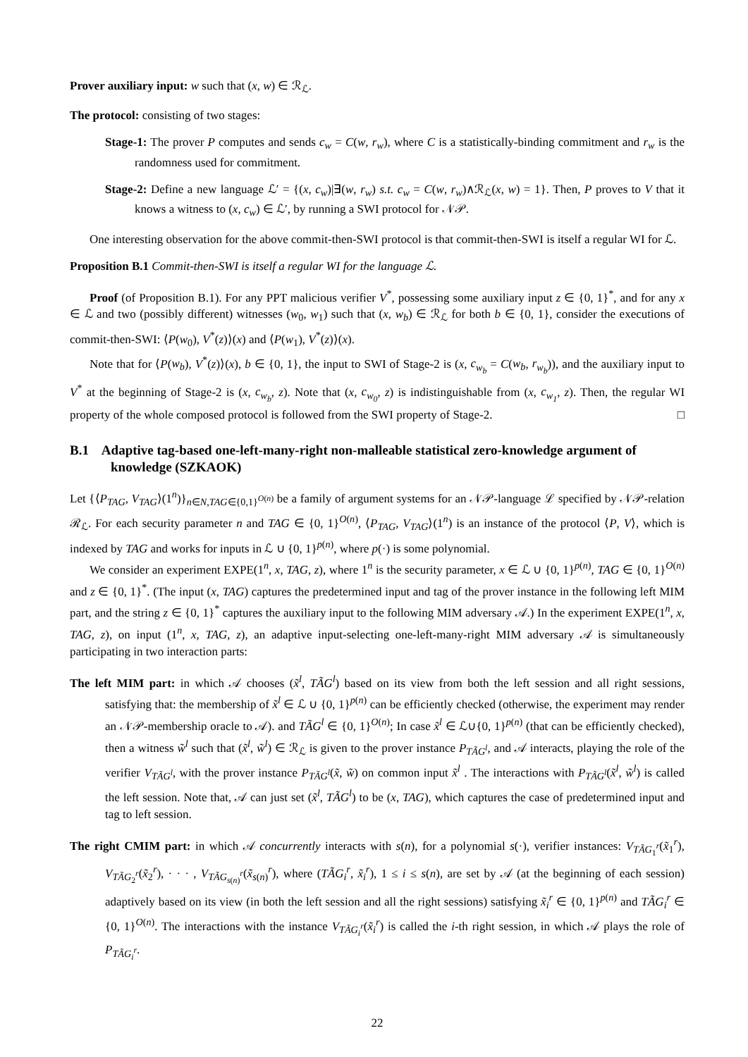Prover auxiliary input: w such that (x, w) ∈ ℛ<sub>ℒ</sub>.
The protocol: consisting of two stages:
Stage-1: The prover P computes and sends c<sub>w</sub> = C(w, r<sub>w</sub>), where C is a statistically-binding commitment and r<sub>w</sub> is the randomness used for commitment.
Stage-2: Define a new language ℒ′ = {(x, c<sub>w</sub>)|∃(w, r<sub>w</sub>) s.t. c<sub>w</sub> = C(w, r<sub>w</sub>)∧ℛ<sub>ℒ</sub>(x, w) = 1}. Then, P proves to V that it knows a witness to (x, c<sub>w</sub>) ∈ ℒ′, by running a SWI protocol for 𝒩𝒫.
One interesting observation for the above commit-then-SWI protocol is that commit-then-SWI is itself a regular WI for ℒ.
Proposition B.1 Commit-then-SWI is itself a regular WI for the language ℒ.
Proof (of Proposition B.1). For any PPT malicious verifier V<sup>*</sup>, possessing some auxiliary input z ∈ {0, 1}<sup>*</sup>, and for any x ∈ ℒ and two (possibly different) witnesses (w<sub>0</sub>, w<sub>1</sub>) such that (x, w<sub>b</sub>) ∈ ℛ<sub>ℒ</sub> for both b ∈ {0, 1}, consider the executions of commit-then-SWI: ⟨P(w<sub>0</sub>), V<sup>*</sup>(z)⟩(x) and ⟨P(w<sub>1</sub>), V<sup>*</sup>(z)⟩(x).
Note that for ⟨P(w<sub>b</sub>), V<sup>*</sup>(z)⟩(x), b ∈ {0, 1}, the input to SWI of Stage-2 is (x, c<sub>w<sub>b</sub></sub> = C(w<sub>b</sub>, r<sub>w<sub>b</sub></sub>)), and the auxiliary input to V<sup>*</sup> at the beginning of Stage-2 is (x, c<sub>w<sub>b</sub></sub>, z). Note that (x, c<sub>w<sub>0</sub></sub>, z) is indistinguishable from (x, c<sub>w<sub>1</sub></sub>, z). Then, the regular WI property of the whole composed protocol is followed from the SWI property of Stage-2. □
B.1 Adaptive tag-based one-left-many-right non-malleable statistical zero-knowledge argument of knowledge (SZKAOK)
Let {⟨P<sub>TAG</sub>, V<sub>TAG</sub>⟩(1<sup>n</sup>)}<sub>n∈N,TAG∈{0,1}<sup>O(n)</sup></sub> be a family of argument systems for an 𝒩𝒫-language ℒ specified by 𝒩𝒫-relation ℛ<sub>ℒ</sub>. For each security parameter n and TAG ∈ {0, 1}<sup>O(n)</sup>, ⟨P<sub>TAG</sub>, V<sub>TAG</sub>⟩(1<sup>n</sup>) is an instance of the protocol ⟨P, V⟩, which is indexed by TAG and works for inputs in ℒ ∪ {0, 1}<sup>p(n)</sup>, where p(·) is some polynomial.
We consider an experiment EXPE(1<sup>n</sup>, x, TAG, z), where 1<sup>n</sup> is the security parameter, x ∈ ℒ ∪ {0, 1}<sup>p(n)</sup>, TAG ∈ {0, 1}<sup>O(n)</sup> and z ∈ {0, 1}<sup>*</sup>. (The input (x, TAG) captures the predetermined input and tag of the prover instance in the following left MIM part, and the string z ∈ {0, 1}<sup>*</sup> captures the auxiliary input to the following MIM adversary 𝒜.) In the experiment EXPE(1<sup>n</sup>, x, TAG, z), on input (1<sup>n</sup>, x, TAG, z), an adaptive input-selecting one-left-many-right MIM adversary 𝒜 is simultaneously participating in two interaction parts:
The left MIM part: in which 𝒜 chooses (x̃<sup>l</sup>, TÃG<sup>l</sup>) based on its view from both the left session and all right sessions, satisfying that: the membership of x̃<sup>l</sup> ∈ ℒ ∪ {0, 1}<sup>p(n)</sup> can be efficiently checked (otherwise, the experiment may render an 𝒩𝒫-membership oracle to 𝒜). and TÃG<sup>l</sup> ∈ {0, 1}<sup>O(n)</sup>; In case x̃<sup>l</sup> ∈ ℒ∪{0, 1}<sup>p(n)</sup> (that can be efficiently checked), then a witness w̃<sup>l</sup> such that (x̃<sup>l</sup>, w̃<sup>l</sup>) ∈ ℛ<sub>ℒ</sub> is given to the prover instance P<sub>TÃG<sup>l</sup></sub>, and 𝒜 interacts, playing the role of the verifier V<sub>TÃG<sup>l</sup></sub>, with the prover instance P<sub>TÃG<sup>l</sup></sub>(x̃, w̃) on common input x̃<sup>l</sup> . The interactions with P<sub>TÃG<sup>l</sup></sub>(x̃<sup>l</sup>, w̃<sup>l</sup>) is called the left session. Note that, 𝒜 can just set (x̃<sup>l</sup>, TÃG<sup>l</sup>) to be (x, TAG), which captures the case of predetermined input and tag to left session.
The right CMIM part: in which 𝒜 concurrently interacts with s(n), for a polynomial s(·), verifier instances: V<sub>TÃG<sub>1</sub><sup>r</sup></sub>(x̃<sub>1</sub><sup>r</sup>), V<sub>TÃG<sub>2</sub><sup>r</sup></sub>(x̃<sub>2</sub><sup>r</sup>), · · · , V<sub>TÃG<sub>s(n)</sub><sup>r</sup></sub>(x̃<sub>s(n)</sub><sup>r</sup>), where (TÃG<sub>i</sub><sup>r</sup>, x̃<sub>i</sub><sup>r</sup>), 1 ≤ i ≤ s(n), are set by 𝒜 (at the beginning of each session) adaptively based on its view (in both the left session and all the right sessions) satisfying x̃<sub>i</sub><sup>r</sup> ∈ {0, 1}<sup>p(n)</sup> and TÃG<sub>i</sub><sup>r</sup> ∈ {0, 1}<sup>O(n)</sup>. The interactions with the instance V<sub>TÃG<sub>i</sub><sup>r</sup></sub>(x̃<sub>i</sub><sup>r</sup>) is called the i-th right session, in which 𝒜 plays the role of P<sub>TÃG<sub>i</sub><sup>r</sup></sub>.
22